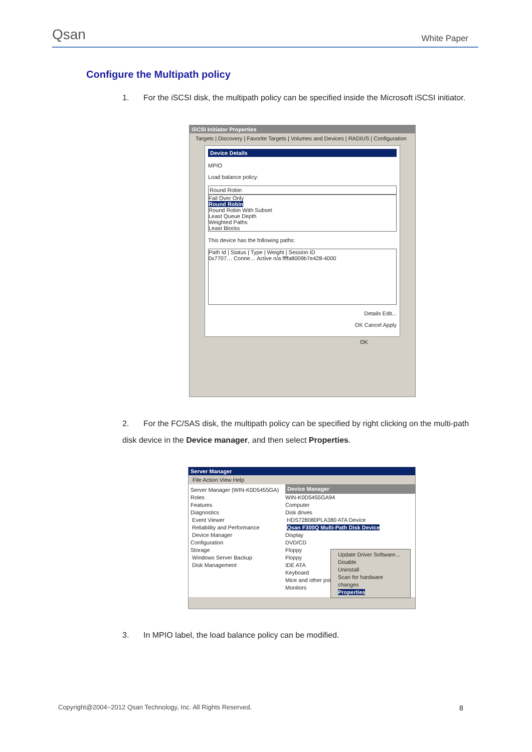Qsan White Paper
Configure the Multipath policy
1. For the iSCSI disk, the multipath policy can be specified inside the Microsoft iSCSI initiator.
iSCSI Initiator Properties
Targets | Discovery | Favorite Targets | Volumes and Devices | RADIUS | Configuration
Device Details
MPIO
Load balance policy:
Round Robin
Fail Over Only
Round Robin
Round Robin With Subset
Least Queue Depth
Weighted Paths
Least Blocks
This device has the following paths:
Path Id | Status | Type | Weight | Session ID
0x7707… Conne… Active n/a ffffa8009b7e428-4000
Details Edit...
OK Cancel Apply
OK
2. For the FC/SAS disk, the multipath policy can be specified by right clicking on the multi-path disk device in the Device manager, and then select Properties.
Server Manager
File Action View Help
Server Manager (WIN-K0D5455GA)
Roles
Features
Diagnostics
Event Viewer
Reliability and Performance
Device Manager
Configuration
Storage
Windows Server Backup
Disk Management
Device Manager
WIN-K0D5455GA94
Computer
Disk drives
HDS728080PLA380 ATA Device
Qsan F300Q Multi-Path Disk Device
Display
DVD/CD
Floppy
Floppy
IDE ATA
Keyboard
Mice and other pointing devices
Monitors
Update Driver Software...
Disable
Uninstall
Scan for hardware changes
Properties
3. In MPIO label, the load balance policy can be modified.
Copyright@2004~2012 Qsan Technology, Inc. All Rights Reserved.
8